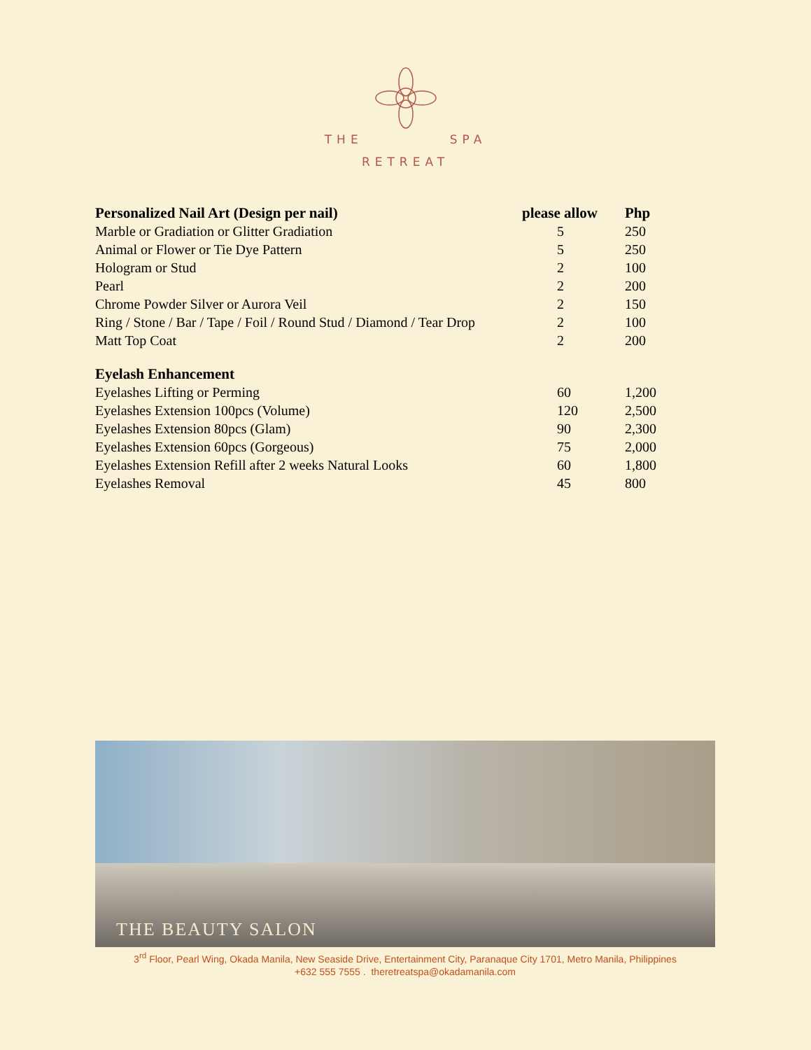THE SPA
RETREAT
| Personalized Nail Art (Design per nail) | please allow | Php |
| --- | --- | --- |
| Marble or Gradiation or Glitter Gradiation | 5 | 250 |
| Animal or Flower or Tie Dye Pattern | 5 | 250 |
| Hologram or Stud | 2 | 100 |
| Pearl | 2 | 200 |
| Chrome Powder Silver or Aurora Veil | 2 | 150 |
| Ring / Stone / Bar / Tape / Foil / Round Stud / Diamond / Tear Drop | 2 | 100 |
| Matt Top Coat | 2 | 200 |
| Eyelash Enhancement | | |
| Eyelashes Lifting or Perming | 60 | 1,200 |
| Eyelashes Extension 100pcs (Volume) | 120 | 2,500 |
| Eyelashes Extension 80pcs (Glam) | 90 | 2,300 |
| Eyelashes Extension 60pcs (Gorgeous) | 75 | 2,000 |
| Eyelashes Extension Refill after 2 weeks Natural Looks | 60 | 1,800 |
| Eyelashes Removal | 45 | 800 |
THE BEAUTY SALON
3<sup>rd</sup> Floor, Pearl Wing, Okada Manila, New Seaside Drive, Entertainment City, Paranaque City 1701, Metro Manila, Philippines
+632 555 7555 . theretreatspa@okadamanila.com